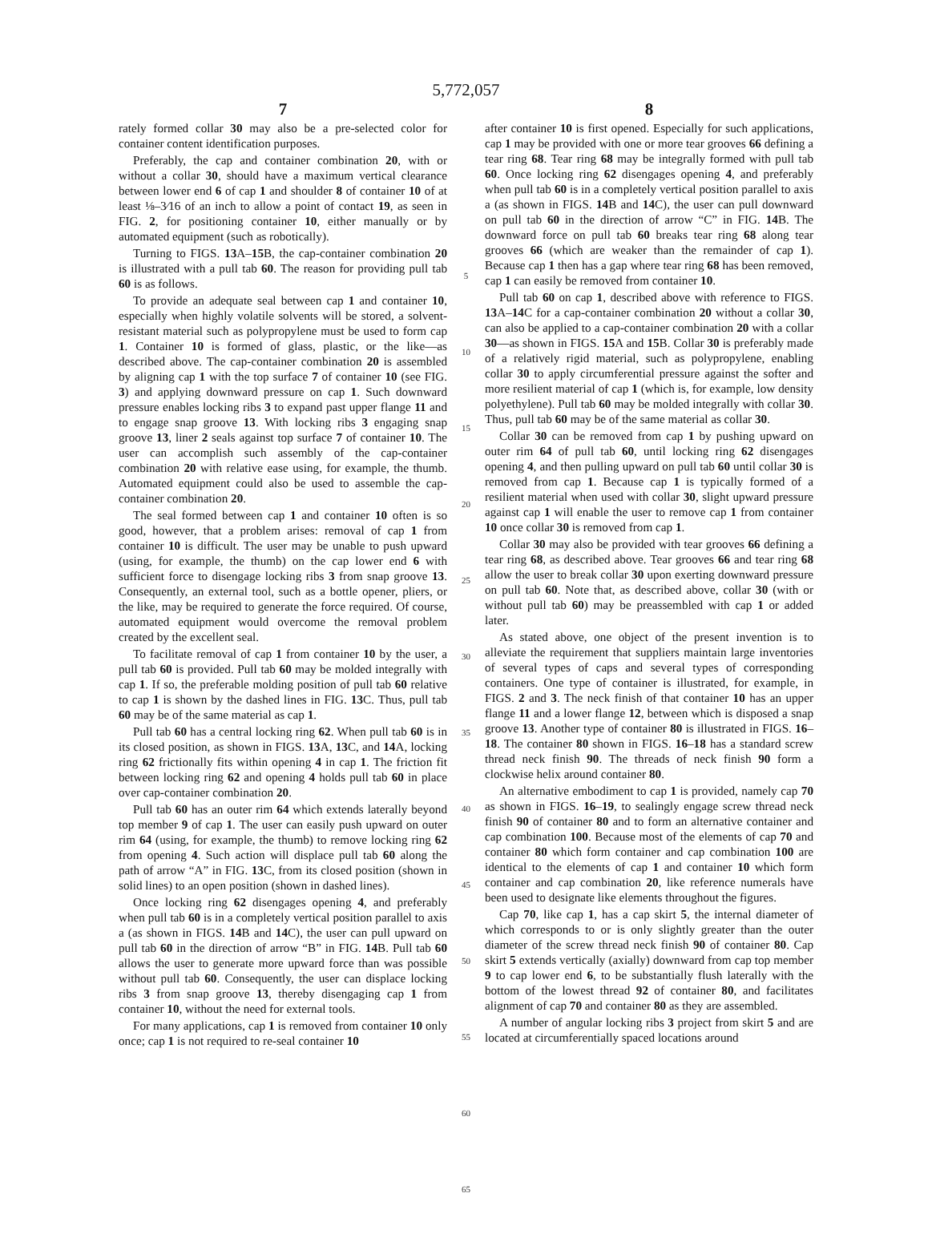5,772,057
7
rately formed collar 30 may also be a pre-selected color for container content identification purposes.
Preferably, the cap and container combination 20, with or without a collar 30, should have a maximum vertical clearance between lower end 6 of cap 1 and shoulder 8 of container 10 of at least ⅛–3⁄16 of an inch to allow a point of contact 19, as seen in FIG. 2, for positioning container 10, either manually or by automated equipment (such as robotically).
Turning to FIGS. 13 A–15 B, the cap-container combination 20 is illustrated with a pull tab 60. The reason for providing pull tab 60 is as follows.
To provide an adequate seal between cap 1 and container 10, especially when highly volatile solvents will be stored, a solvent-resistant material such as polypropylene must be used to form cap 1. Container 10 is formed of glass, plastic, or the like—as described above. The cap-container combination 20 is assembled by aligning cap 1 with the top surface 7 of container 10 (see FIG. 3) and applying downward pressure on cap 1. Such downward pressure enables locking ribs 3 to expand past upper flange 11 and to engage snap groove 13. With locking ribs 3 engaging snap groove 13, liner 2 seals against top surface 7 of container 10. The user can accomplish such assembly of the cap-container combination 20 with relative ease using, for example, the thumb. Automated equipment could also be used to assemble the cap-container combination 20.
The seal formed between cap 1 and container 10 often is so good, however, that a problem arises: removal of cap 1 from container 10 is difficult. The user may be unable to push upward (using, for example, the thumb) on the cap lower end 6 with sufficient force to disengage locking ribs 3 from snap groove 13. Consequently, an external tool, such as a bottle opener, pliers, or the like, may be required to generate the force required. Of course, automated equipment would overcome the removal problem created by the excellent seal.
To facilitate removal of cap 1 from container 10 by the user, a pull tab 60 is provided. Pull tab 60 may be molded integrally with cap 1. If so, the preferable molding position of pull tab 60 relative to cap 1 is shown by the dashed lines in FIG. 13 C. Thus, pull tab 60 may be of the same material as cap 1.
Pull tab 60 has a central locking ring 62. When pull tab 60 is in its closed position, as shown in FIGS. 13 A, 13 C, and 14 A, locking ring 62 frictionally fits within opening 4 in cap 1. The friction fit between locking ring 62 and opening 4 holds pull tab 60 in place over cap-container combination 20.
Pull tab 60 has an outer rim 64 which extends laterally beyond top member 9 of cap 1. The user can easily push upward on outer rim 64 (using, for example, the thumb) to remove locking ring 62 from opening 4. Such action will displace pull tab 60 along the path of arrow “A” in FIG. 13 C, from its closed position (shown in solid lines) to an open position (shown in dashed lines).
Once locking ring 62 disengages opening 4, and preferably when pull tab 60 is in a completely vertical position parallel to axis a (as shown in FIGS. 14 B and 14 C), the user can pull upward on pull tab 60 in the direction of arrow “B” in FIG. 14 B. Pull tab 60 allows the user to generate more upward force than was possible without pull tab 60. Consequently, the user can displace locking ribs 3 from snap groove 13, thereby disengaging cap 1 from container 10, without the need for external tools.
For many applications, cap 1 is removed from container 10 only once; cap 1 is not required to re-seal container 10
5
10
15
20
25
30
35
40
45
50
55
60
65
8
after container 10 is first opened. Especially for such applications, cap 1 may be provided with one or more tear grooves 66 defining a tear ring 68. Tear ring 68 may be integrally formed with pull tab 60. Once locking ring 62 disengages opening 4, and preferably when pull tab 60 is in a completely vertical position parallel to axis a (as shown in FIGS. 14 B and 14 C), the user can pull downward on pull tab 60 in the direction of arrow “C” in FIG. 14 B. The downward force on pull tab 60 breaks tear ring 68 along tear grooves 66 (which are weaker than the remainder of cap 1). Because cap 1 then has a gap where tear ring 68 has been removed, cap 1 can easily be removed from container 10.
Pull tab 60 on cap 1, described above with reference to FIGS. 13 A–14 C for a cap-container combination 20 without a collar 30, can also be applied to a cap-container combination 20 with a collar 30—as shown in FIGS. 15 A and 15 B. Collar 30 is preferably made of a relatively rigid material, such as polypropylene, enabling collar 30 to apply circumferential pressure against the softer and more resilient material of cap 1 (which is, for example, low density polyethylene). Pull tab 60 may be molded integrally with collar 30. Thus, pull tab 60 may be of the same material as collar 30.
Collar 30 can be removed from cap 1 by pushing upward on outer rim 64 of pull tab 60, until locking ring 62 disengages opening 4, and then pulling upward on pull tab 60 until collar 30 is removed from cap 1. Because cap 1 is typically formed of a resilient material when used with collar 30, slight upward pressure against cap 1 will enable the user to remove cap 1 from container 10 once collar 30 is removed from cap 1.
Collar 30 may also be provided with tear grooves 66 defining a tear ring 68, as described above. Tear grooves 66 and tear ring 68 allow the user to break collar 30 upon exerting downward pressure on pull tab 60. Note that, as described above, collar 30 (with or without pull tab 60) may be preassembled with cap 1 or added later.
As stated above, one object of the present invention is to alleviate the requirement that suppliers maintain large inventories of several types of caps and several types of corresponding containers. One type of container is illustrated, for example, in FIGS. 2 and 3. The neck finish of that container 10 has an upper flange 11 and a lower flange 12, between which is disposed a snap groove 13. Another type of container 80 is illustrated in FIGS. 16–18. The container 80 shown in FIGS. 16–18 has a standard screw thread neck finish 90. The threads of neck finish 90 form a clockwise helix around container 80.
An alternative embodiment to cap 1 is provided, namely cap 70 as shown in FIGS. 16–19, to sealingly engage screw thread neck finish 90 of container 80 and to form an alternative container and cap combination 100. Because most of the elements of cap 70 and container 80 which form container and cap combination 100 are identical to the elements of cap 1 and container 10 which form container and cap combination 20, like reference numerals have been used to designate like elements throughout the figures.
Cap 70, like cap 1, has a cap skirt 5, the internal diameter of which corresponds to or is only slightly greater than the outer diameter of the screw thread neck finish 90 of container 80. Cap skirt 5 extends vertically (axially) downward from cap top member 9 to cap lower end 6, to be substantially flush laterally with the bottom of the lowest thread 92 of container 80, and facilitates alignment of cap 70 and container 80 as they are assembled.
A number of angular locking ribs 3 project from skirt 5 and are located at circumferentially spaced locations around